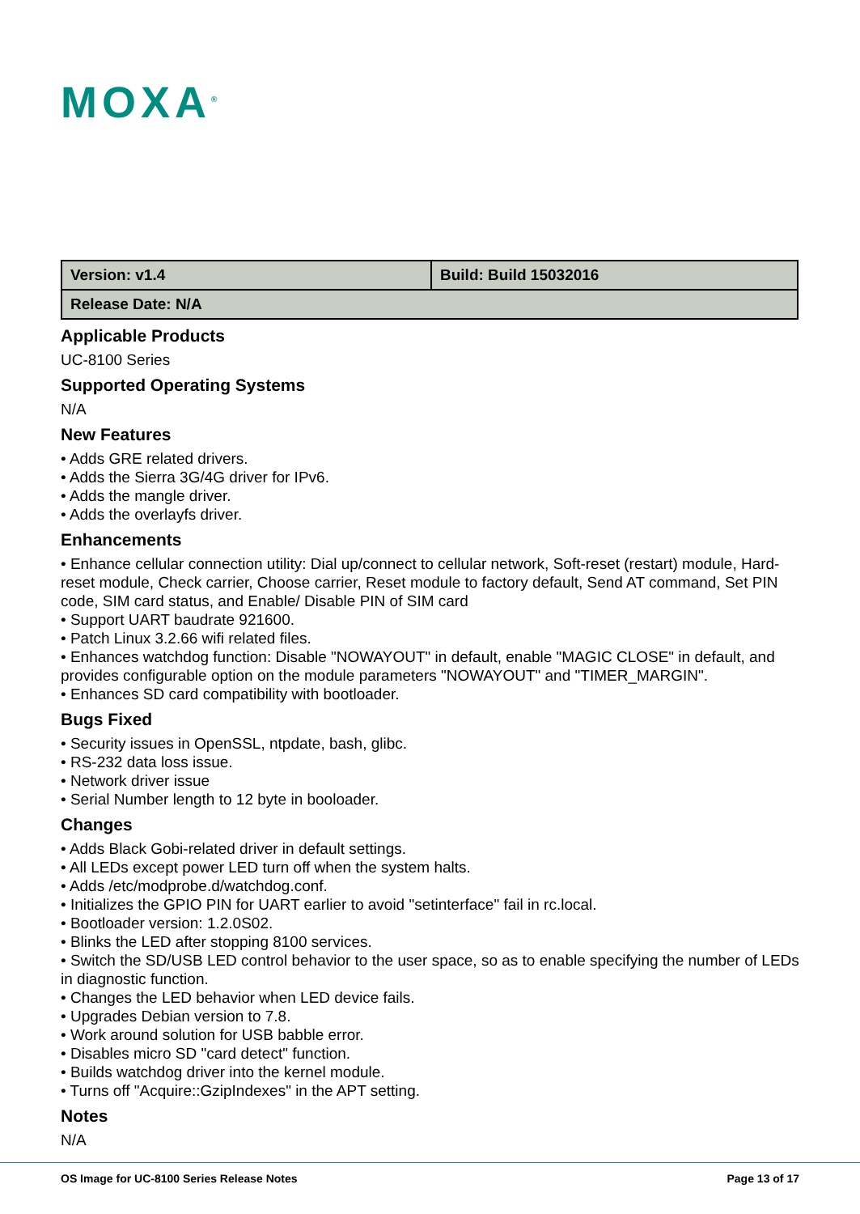MOXA<sup>®</sup>
| Version: v1.4 | Build: Build 15032016 |
| Release Date: N/A | |
Applicable Products
UC-8100 Series
Supported Operating Systems
N/A
New Features
• Adds GRE related drivers.
• Adds the Sierra 3G/4G driver for IPv6.
• Adds the mangle driver.
• Adds the overlayfs driver.
Enhancements
• Enhance cellular connection utility: Dial up/connect to cellular network, Soft-reset (restart) module, Hard-reset module, Check carrier, Choose carrier, Reset module to factory default, Send AT command, Set PIN code, SIM card status, and Enable/ Disable PIN of SIM card
• Support UART baudrate 921600.
• Patch Linux 3.2.66 wifi related files.
• Enhances watchdog function: Disable "NOWAYOUT" in default, enable "MAGIC CLOSE" in default, and provides configurable option on the module parameters "NOWAYOUT" and "TIMER_MARGIN".
• Enhances SD card compatibility with bootloader.
Bugs Fixed
• Security issues in OpenSSL, ntpdate, bash, glibc.
• RS-232 data loss issue.
• Network driver issue
• Serial Number length to 12 byte in booloader.
Changes
• Adds Black Gobi-related driver in default settings.
• All LEDs except power LED turn off when the system halts.
• Adds /etc/modprobe.d/watchdog.conf.
• Initializes the GPIO PIN for UART earlier to avoid "setinterface" fail in rc.local.
• Bootloader version: 1.2.0S02.
• Blinks the LED after stopping 8100 services.
• Switch the SD/USB LED control behavior to the user space, so as to enable specifying the number of LEDs in diagnostic function.
• Changes the LED behavior when LED device fails.
• Upgrades Debian version to 7.8.
• Work around solution for USB babble error.
• Disables micro SD "card detect" function.
• Builds watchdog driver into the kernel module.
• Turns off "Acquire::GzipIndexes" in the APT setting.
Notes
N/A
OS Image for UC-8100 Series Release Notes Page 13 of 17